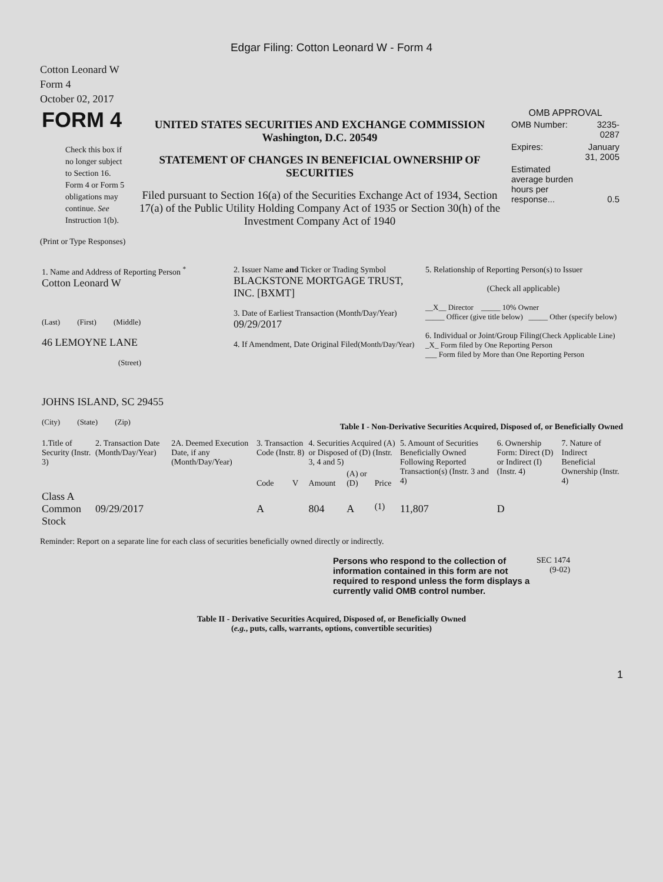Edgar Filing: Cotton Leonard W - Form 4
Cotton Leonard W
Form 4
October 02, 2017
| FORM 4 Check this box if no longer subject to Section 16. Form 4 or Form 5 obligations may continue. See Instruction 1(b). | UNITED STATES SECURITIES AND EXCHANGE COMMISSION Washington, D.C. 20549 STATEMENT OF CHANGES IN BENEFICIAL OWNERSHIP OF SECURITIES Filed pursuant to Section 16(a) of the Securities Exchange Act of 1934, Section 17(a) of the Public Utility Holding Company Act of 1935 or Section 30(h) of the Investment Company Act of 1940 | OMB APPROVAL / OMB Number: / 3235-0287 / / Expires: / January 31, 2005 / / Estimated average burden hours per response... / 0.5 / |
(Print or Type Responses)
| 1. Name and Address of Reporting Person <sup>*</sup> Cotton Leonard W (Last) (First) (Middle) 46 LEMOYNE LANE (Street) JOHNS ISLAND, SC 29455 (City) (State) (Zip) | 2. Issuer Name and Ticker or Trading Symbol BLACKSTONE MORTGAGE TRUST, INC. [BXMT] 3. Date of Earliest Transaction (Month/Day/Year) 09/29/2017 4. If Amendment, Date Original Filed (Month/Day/Year) | 5. Relationship of Reporting Person(s) to Issuer (Check all applicable) __X__ Director _____ 10% Owner _____ Officer (give title below) _____ Other (specify below) 6. Individual or Joint/Group Filing (Check Applicable Line) _X_ Form filed by One Reporting Person ___ Form filed by More than One Reporting Person |
Table I - Non-Derivative Securities Acquired, Disposed of, or Beneficially Owned
| 1.Title of Security (Instr. 3) | 2. Transaction Date (Month/Day/Year) | 2A. Deemed Execution Date, if any (Month/Day/Year) | 3. Transaction Code (Instr. 8) | | 4. Securities Acquired (A) or Disposed of (D) (Instr. 3, 4 and 5) | | | 5. Amount of Securities Beneficially Owned Following Reported Transaction(s) (Instr. 3 and 4) | 6. Ownership Form: Direct (D) or Indirect (I) (Instr. 4) | 7. Nature of Indirect Beneficial Ownership (Instr. 4) |
| --- | --- | --- | --- | --- | --- | --- | --- | --- | --- | --- |
| | | | Code | V | Amount | (A) or (D) | Price | | | |
| Class A Common Stock | 09/29/2017 | | A | | 804 | A | <sup>(1)</sup> | 11,807 | D | |
Reminder: Report on a separate line for each class of securities beneficially owned directly or indirectly.
| Persons who respond to the collection of information contained in this form are not required to respond unless the form displays a currently valid OMB control number. | SEC 1474 (9-02) |
Table II - Derivative Securities Acquired, Disposed of, or Beneficially Owned
(e.g., puts, calls, warrants, options, convertible securities)
1